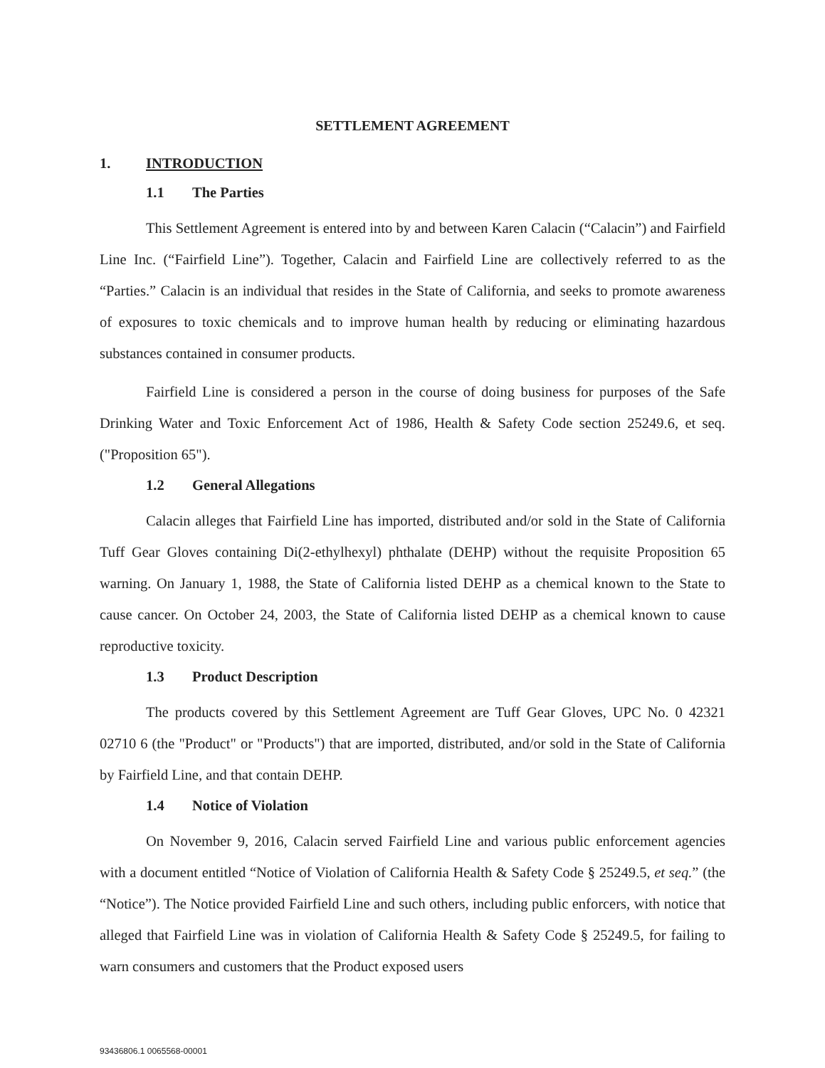SETTLEMENT AGREEMENT
1. INTRODUCTION
1.1 The Parties
This Settlement Agreement is entered into by and between Karen Calacin (“Calacin”) and Fairfield Line Inc. (“Fairfield Line”). Together, Calacin and Fairfield Line are collectively referred to as the “Parties.” Calacin is an individual that resides in the State of California, and seeks to promote awareness of exposures to toxic chemicals and to improve human health by reducing or eliminating hazardous substances contained in consumer products.
Fairfield Line is considered a person in the course of doing business for purposes of the Safe Drinking Water and Toxic Enforcement Act of 1986, Health & Safety Code section 25249.6, et seq. ("Proposition 65").
1.2 General Allegations
Calacin alleges that Fairfield Line has imported, distributed and/or sold in the State of California Tuff Gear Gloves containing Di(2-ethylhexyl) phthalate (DEHP) without the requisite Proposition 65 warning. On January 1, 1988, the State of California listed DEHP as a chemical known to the State to cause cancer. On October 24, 2003, the State of California listed DEHP as a chemical known to cause reproductive toxicity.
1.3 Product Description
The products covered by this Settlement Agreement are Tuff Gear Gloves, UPC No. 0 42321 02710 6 (the "Product" or "Products") that are imported, distributed, and/or sold in the State of California by Fairfield Line, and that contain DEHP.
1.4 Notice of Violation
On November 9, 2016, Calacin served Fairfield Line and various public enforcement agencies with a document entitled “Notice of Violation of California Health & Safety Code § 25249.5, et seq.” (the “Notice”). The Notice provided Fairfield Line and such others, including public enforcers, with notice that alleged that Fairfield Line was in violation of California Health & Safety Code § 25249.5, for failing to warn consumers and customers that the Product exposed users
93436806.1 0065568-00001